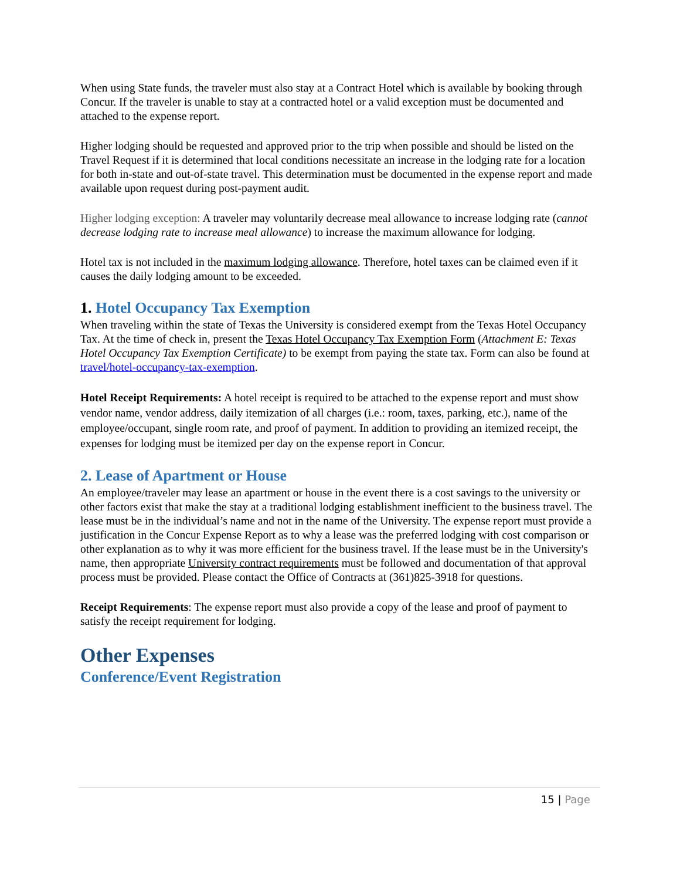When using State funds, the traveler must also stay at a Contract Hotel which is available by booking through Concur. If the traveler is unable to stay at a contracted hotel or a valid exception must be documented and attached to the expense report.
Higher lodging should be requested and approved prior to the trip when possible and should be listed on the Travel Request if it is determined that local conditions necessitate an increase in the lodging rate for a location for both in-state and out-of-state travel. This determination must be documented in the expense report and made available upon request during post-payment audit.
Higher lodging exception: A traveler may voluntarily decrease meal allowance to increase lodging rate (cannot decrease lodging rate to increase meal allowance) to increase the maximum allowance for lodging.
Hotel tax is not included in the maximum lodging allowance. Therefore, hotel taxes can be claimed even if it causes the daily lodging amount to be exceeded.
1. Hotel Occupancy Tax Exemption
When traveling within the state of Texas the University is considered exempt from the Texas Hotel Occupancy Tax. At the time of check in, present the Texas Hotel Occupancy Tax Exemption Form (Attachment E: Texas Hotel Occupancy Tax Exemption Certificate) to be exempt from paying the state tax. Form can also be found at travel/hotel-occupancy-tax-exemption.
Hotel Receipt Requirements: A hotel receipt is required to be attached to the expense report and must show vendor name, vendor address, daily itemization of all charges (i.e.: room, taxes, parking, etc.), name of the employee/occupant, single room rate, and proof of payment. In addition to providing an itemized receipt, the expenses for lodging must be itemized per day on the expense report in Concur.
2. Lease of Apartment or House
An employee/traveler may lease an apartment or house in the event there is a cost savings to the university or other factors exist that make the stay at a traditional lodging establishment inefficient to the business travel. The lease must be in the individual’s name and not in the name of the University. The expense report must provide a justification in the Concur Expense Report as to why a lease was the preferred lodging with cost comparison or other explanation as to why it was more efficient for the business travel. If the lease must be in the University's name, then appropriate University contract requirements must be followed and documentation of that approval process must be provided. Please contact the Office of Contracts at (361)825-3918 for questions.
Receipt Requirements: The expense report must also provide a copy of the lease and proof of payment to satisfy the receipt requirement for lodging.
Other Expenses
Conference/Event Registration
15 | Page